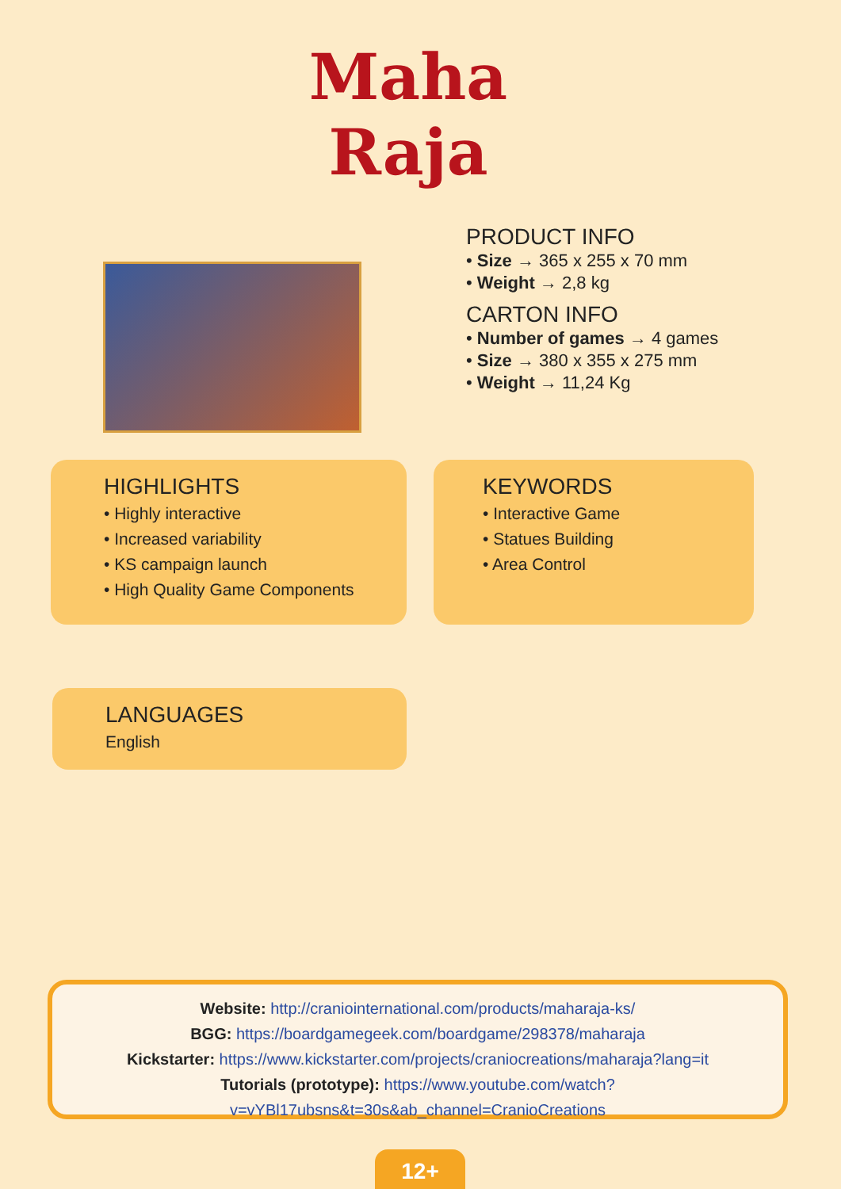Maha
Raja
PRODUCT INFO
• Size → 365 x 255 x 70 mm
• Weight → 2,8 kg
CARTON INFO
• Number of games → 4 games
• Size → 380 x 355 x 275 mm
• Weight → 11,24 Kg
HIGHLIGHTS
• Highly interactive
• Increased variability
• KS campaign launch
• High Quality Game Components
KEYWORDS
• Interactive Game
• Statues Building
• Area Control
LANGUAGES
English
Website: http://craniointernational.com/products/maharaja-ks/
BGG: https://boardgamegeek.com/boardgame/298378/maharaja
Kickstarter: https://www.kickstarter.com/projects/craniocreations/maharaja?lang=it
Tutorials (prototype): https://www.youtube.com/watch?v=vYBl17ubsns&t=30s&ab_channel=CranioCreations
12+